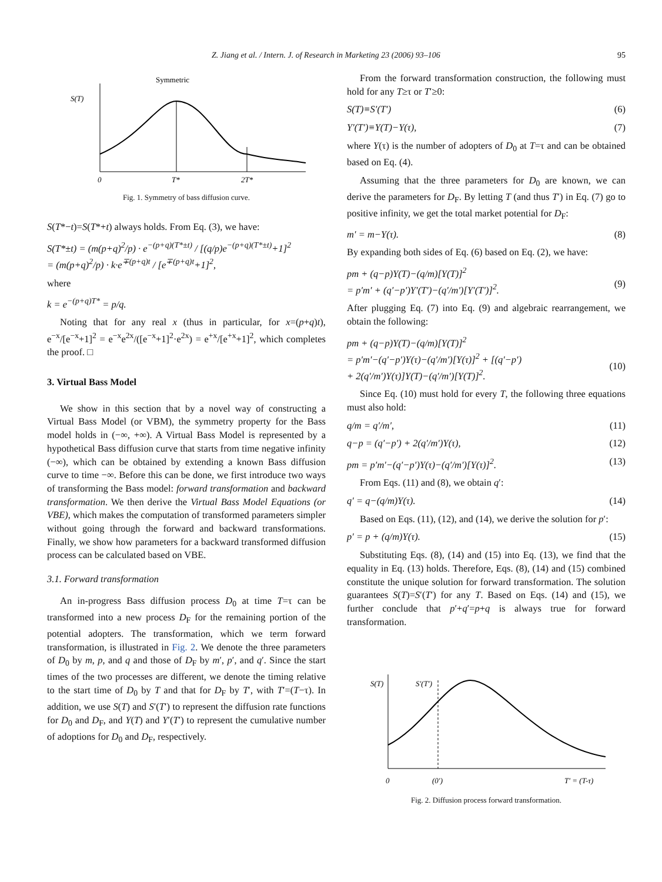Z. Jiang et al. / Intern. J. of Research in Marketing 23 (2006) 93–106 95
Symmetric
S(T)
0
T*
2T*
Fig. 1. Symmetry of bass diffusion curve.
S(T*−t)=S(T*+t) always holds. From Eq. (3), we have:
S(T*±t) = (m(p+q)<sup>2</sup>/p) · e<sup>−(p+q)(T*±t)</sup> / [(q/p)e<sup>−(p+q)(T*±t)</sup>+1]<sup>2</sup>
= (m(p+q)<sup>2</sup>/p) · k·e<sup>∓(p+q)t</sup> / [e<sup>∓(p+q)t</sup>+1]<sup>2</sup>,
where
k = e<sup>−(p+q)T*</sup> = p/q.
Noting that for any real x (thus in particular, for x=(p+q)t), e<sup>−x</sup>/[e<sup>−x</sup>+1]<sup>2</sup> = e<sup>−x</sup>e<sup>2x</sup>/([e<sup>−x</sup>+1]<sup>2</sup>·e<sup>2x</sup>) = e<sup>+x</sup>/[e<sup>+x</sup>+1]<sup>2</sup>, which completes the proof. □
3. Virtual Bass Model
We show in this section that by a novel way of constructing a Virtual Bass Model (or VBM), the symmetry property for the Bass model holds in (−∞, +∞). A Virtual Bass Model is represented by a hypothetical Bass diffusion curve that starts from time negative infinity (−∞), which can be obtained by extending a known Bass diffusion curve to time −∞. Before this can be done, we first introduce two ways of transforming the Bass model: forward transformation and backward transformation. We then derive the Virtual Bass Model Equations (or VBE), which makes the computation of transformed parameters simpler without going through the forward and backward transformations. Finally, we show how parameters for a backward transformed diffusion process can be calculated based on VBE.
3.1. Forward transformation
An in-progress Bass diffusion process D<sub>0</sub> at time T=τ can be transformed into a new process D<sub>F</sub> for the remaining portion of the potential adopters. The transformation, which we term forward transformation, is illustrated in Fig. 2. We denote the three parameters of D<sub>0</sub> by m, p, and q and those of D<sub>F</sub> by m′, p′, and q′. Since the start times of the two processes are different, we denote the timing relative to the start time of D<sub>0</sub> by T and that for D<sub>F</sub> by T′, with T′=(T−τ). In addition, we use S(T) and S′(T′) to represent the diffusion rate functions for D<sub>0</sub> and D<sub>F</sub>, and Y(T) and Y′(T′) to represent the cumulative number of adoptions for D<sub>0</sub> and D<sub>F</sub>, respectively.
From the forward transformation construction, the following must hold for any T≥τ or T′≥0:
S(T)≡S′(T′) (6)
Y′(T′)≡Y(T)−Y(τ), (7)
where Y(τ) is the number of adopters of D<sub>0</sub> at T=τ and can be obtained based on Eq. (4).
Assuming that the three parameters for D<sub>0</sub> are known, we can derive the parameters for D<sub>F</sub>. By letting T (and thus T′) in Eq. (7) go to positive infinity, we get the total market potential for D<sub>F</sub>:
m′ = m−Y(τ). (8)
By expanding both sides of Eq. (6) based on Eq. (2), we have:
pm + (q−p)Y(T)−(q/m)[Y(T)]<sup>2</sup>
= p′m′ + (q′−p′)Y′(T′)−(q′/m′)[Y′(T′)]<sup>2</sup>.
(9)
After plugging Eq. (7) into Eq. (9) and algebraic rearrangement, we obtain the following:
pm + (q−p)Y(T)−(q/m)[Y(T)]<sup>2</sup>
= p′m′−(q′−p′)Y(τ)−(q′/m′)[Y(τ)]<sup>2</sup> + [(q′−p′)
+ 2(q′/m′)Y(τ)]Y(T)−(q′/m′)[Y(T)]<sup>2</sup>.
(10)
Since Eq. (10) must hold for every T, the following three equations must also hold:
q/m = q′/m′, (11)
q−p = (q′−p′) + 2(q′/m′)Y(τ), (12)
pm = p′m′−(q′−p′)Y(τ)−(q′/m′)[Y(τ)]<sup>2</sup>. (13)
From Eqs. (11) and (8), we obtain q′:
q′ = q−(q/m)Y(τ). (14)
Based on Eqs. (11), (12), and (14), we derive the solution for p′:
p′ = p + (q/m)Y(τ). (15)
Substituting Eqs. (8), (14) and (15) into Eq. (13), we find that the equality in Eq. (13) holds. Therefore, Eqs. (8), (14) and (15) combined constitute the unique solution for forward transformation. The solution guarantees S(T)=S′(T′) for any T. Based on Eqs. (14) and (15), we further conclude that p′+q′=p+q is always true for forward transformation.
S(T)
S′(T′)
0
(0′)
T′ = (T-τ)
Fig. 2. Diffusion process forward transformation.